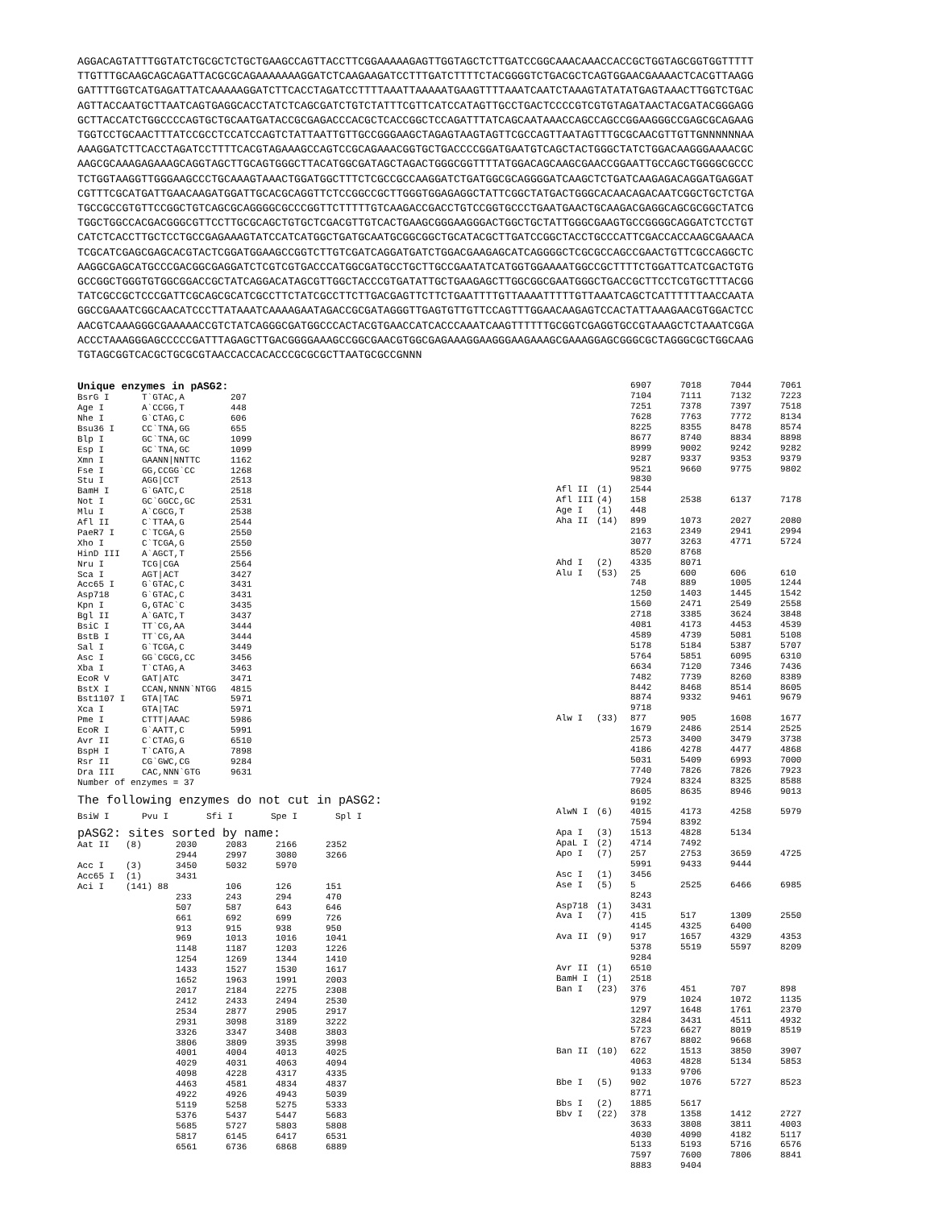AGGACAGTATTTGGTATCTGCGCTCTGCTGAAGCCAGTTACCTTCGGAAAAAGAGTTGGTAGCTCTTGATCCGGCAAACAAACCACCGCTGGTAGCGGTGGTTTTT TTGTTTGCAAGCAGCAGATTACGCGCAGAAAAAAAGGATCTCAAGAAGATCCTTTGATCTTTTCTACGGGGTCTGACGCTCAGTGGAACGAAAACTCACGTTAAGG GATTTTGGTCATGAGATTATCAAAAAGGATCTTCACCTAGATCCTTTTAAATTAAAAATGAAGTTTTAAATCAATCTAAAGTATATATGAGTAAACTTGGTCTGAC AGTTACCAATGCTTAATCAGTGAGGCACCTATCTCAGCGATCTGTCTATTTCGTTCATCCATAGTTGCCTGACTCCCCGTCGTGTAGATAACTACGATACGGGAGG GCTTACCATCTGGCCCCAGTGCTGCAATGATACCGCGAGACCCACGCTCACCGGCTCCAGATTTATCAGCAATAAACCAGCCAGCCGGAAGGGCCGAGCGCAGAAG TGGTCCTGCAACTTTATCCGCCTCCATCCAGTCTATTAATTGTTGCCGGGAAGCTAGAGTAAGTAGTTCGCCAGTTAATAGTTTGCGCAACGTTGTTGNNNNNNAA AAAGGATCTTCACCTAGATCCTTTTCACGTAGAAAGCCAGTCCGCAGAAACGGTGCTGACCCCGGATGAATGTCAGCTACTGGGCTATCTGGACAAGGGAAAACGC AAGCGCAAAGAGAAAGCAGGTAGCTTGCAGTGGGCTTACATGGCGATAGCTAGACTGGGCGGTTTTATGGACAGCAAGCGAACCGGAATTGCCAGCTGGGGCGCCC TCTGGTAAGGTTGGGAAGCCCTGCAAAGTAAACTGGATGGCTTTCTCGCCGCCAAGGATCTGATGGCGCAGGGGATCAAGCTCTGATCAAGAGACAGGATGAGGAT CGTTTCGCATGATTGAACAAGATGGATTGCACGCAGGTTCTCCGGCCGCTTGGGTGGAGAGGCTATTCGGCTATGACTGGGCACAACAGACAATCGGCTGCTCTGA TGCCGCCGTGTTCCGGCTGTCAGCGCAGGGGCGCCCGGTTCTTTTTGTCAAGACCGACCTGTCCGGTGCCCTGAATGAACTGCAAGACGAGGCAGCGCGGCTATCG TGGCTGGCCACGACGGGCGTTCCTTGCGCAGCTGTGCTCGACGTTGTCACTGAAGCGGGAAGGGACTGGCTGCTATTGGGCGAAGTGCCGGGGCAGGATCTCCTGT CATCTCACCTTGCTCCTGCCGAGAAAGTATCCATCATGGCTGATGCAATGCGGCGGCTGCATACGCTTGATCCGGCTACCTGCCCATTCGACCACCAAGCGAAACA TCGCATCGAGCGAGCACGTACTCGGATGGAAGCCGGTCTTGTCGATCAGGATGATCTGGACGAAGAGCATCAGGGGCTCGCGCCAGCCGAACTGTTCGCCAGGCTC AAGGCGAGCATGCCCGACGGCGAGGATCTCGTCGTGACCCATGGCGATGCCTGCTTGCCGAATATCATGGTGGAAAATGGCCGCTTTTCTGGATTCATCGACTGTG GCCGGCTGGGTGTGGCGGACCGCTATCAGGACATAGCGTTGGCTACCCGTGATATTGCTGAAGAGCTTGGCGGCGAATGGGCTGACCGCTTCCTCGTGCTTTACGG TATCGCCGCTCCCGATTCGCAGCGCATCGCCTTCTATCGCCTTCTTGACGAGTTCTTCTGAATTTTGTTAAAATTTTTGTTAAATCAGCTCATTTTTTAACCAATA GGCCGAAATCGGCAACATCCCTTATAAATCAAAAGAATAGACCGCGATAGGGTTGAGTGTTGTTCCAGTTTGGAACAAGAGTCCACTATTAAAGAACGTGGACTCC AACGTCAAAGGGCGAAAAACCGTCTATCAGGGCGATGGCCCACTACGTGAACCATCACCCAAATCAAGTTTTTTGCGGTCGAGGTGCCGTAAAGCTCTAAATCGGA ACCCTAAAGGGAGCCCCCGATTTAGAGCTTGACGGGGAAAGCCGGCGAACGTGGCGAGAAAGGAAGGGAAGAAAGCGAAAGGAGCGGGCGCTAGGGCGCTGGCAAG TGTAGCGGTCACGCTGCGCGTAACCACCACACCCGCGCGCTTAATGCGCCGNNN
Unique enzymes in pASG2:
| BsrG I | T`GTAC,A | 207 |
| Age I | A`CCGG,T | 448 |
| Nhe I | G`CTAG,C | 606 |
| Bsu36 I | CC`TNA,GG | 655 |
| Blp I | GC`TNA,GC | 1099 |
| Esp I | GC`TNA,GC | 1099 |
| Xmn I | GAANN/NNTTC | 1162 |
| Fse I | GG,CCGG`CC | 1268 |
| Stu I | AGG/CCT | 2513 |
| BamH I | G`GATC,C | 2518 |
| Not I | GC`GGCC,GC | 2531 |
| Mlu I | A`CGCG,T | 2538 |
| Afl II | C`TTAA,G | 2544 |
| PaeR7 I | C`TCGA,G | 2550 |
| Xho I | C`TCGA,G | 2550 |
| HinD III | A`AGCT,T | 2556 |
| Nru I | TCG/CGA | 2564 |
| Sca I | AGT/ACT | 3427 |
| Acc65 I | G`GTAC,C | 3431 |
| Asp718 | G`GTAC,C | 3431 |
| Kpn I | G,GTAC`C | 3435 |
| Bgl II | A`GATC,T | 3437 |
| BsiC I | TT`CG,AA | 3444 |
| BstB I | TT`CG,AA | 3444 |
| Sal I | G`TCGA,C | 3449 |
| Asc I | GG`CGCG,CC | 3456 |
| Xba I | T`CTAG,A | 3463 |
| EcoR V | GAT/ATC | 3471 |
| BstX I | CCAN,NNNN`NTGG | 4815 |
| Bst1107 I | GTA/TAC | 5971 |
| Xca I | GTA/TAC | 5971 |
| Pme I | CTTT/AAAC | 5986 |
| EcoR I | G`AATT,C | 5991 |
| Avr II | C`CTAG,G | 6510 |
| BspH I | T`CATG,A | 7898 |
| Rsr II | CG`GWC,CG | 9284 |
| Dra III | CAC,NNN`GTG | 9631 |
Number of enzymes = 37
The following enzymes do not cut in pASG2:
| BsiW I | Pvu I | Sfi I | Spe I | Spl I |
pASG2: sites sorted by name:
| Aat II | (8) | 2030 | 2083 | 2166 | 2352 |
| | | 2944 | 2997 | 3080 | 3266 |
| Acc I | (3) | 3450 | 5032 | 5970 | |
| Acc65 I | (1) | 3431 | | | |
| Aci I | (141) 88 | | 106 | 126 | 151 |
| | | 233 | 243 | 294 | 470 |
| | | 507 | 587 | 643 | 646 |
| | | 661 | 692 | 699 | 726 |
| | | 913 | 915 | 938 | 950 |
| | | 969 | 1013 | 1016 | 1041 |
| | | 1148 | 1187 | 1203 | 1226 |
| | | 1254 | 1269 | 1344 | 1410 |
| | | 1433 | 1527 | 1530 | 1617 |
| | | 1652 | 1963 | 1991 | 2003 |
| | | 2017 | 2184 | 2275 | 2308 |
| | | 2412 | 2433 | 2494 | 2530 |
| | | 2534 | 2877 | 2905 | 2917 |
| | | 2931 | 3098 | 3189 | 3222 |
| | | 3326 | 3347 | 3408 | 3803 |
| | | 3806 | 3809 | 3935 | 3998 |
| | | 4001 | 4004 | 4013 | 4025 |
| | | 4029 | 4031 | 4063 | 4094 |
| | | 4098 | 4228 | 4317 | 4335 |
| | | 4463 | 4581 | 4834 | 4837 |
| | | 4922 | 4926 | 4943 | 5039 |
| | | 5119 | 5258 | 5275 | 5333 |
| | | 5376 | 5437 | 5447 | 5683 |
| | | 5685 | 5727 | 5803 | 5808 |
| | | 5817 | 6145 | 6417 | 6531 |
| | | 6561 | 6736 | 6868 | 6889 |
| | | 6907 | 7018 | 7044 | 7061 |
| | | 7104 | 7111 | 7132 | 7223 |
| | | 7251 | 7378 | 7397 | 7518 |
| | | 7628 | 7763 | 7772 | 8134 |
| | | 8225 | 8355 | 8478 | 8574 |
| | | 8677 | 8740 | 8834 | 8898 |
| | | 8999 | 9002 | 9242 | 9282 |
| | | 9287 | 9337 | 9353 | 9379 |
| | | 9521 | 9660 | 9775 | 9802 |
| | | 9830 | | | |
| Afl II | (1) | 2544 | | | |
| Afl III | (4) | 158 | 2538 | 6137 | 7178 |
| Age I | (1) | 448 | | | |
| Aha II | (14) | 899 | 1073 | 2027 | 2080 |
| | | 2163 | 2349 | 2941 | 2994 |
| | | 3077 | 3263 | 4771 | 5724 |
| | | 8520 | 8768 | | |
| Ahd I | (2) | 4335 | 8071 | | |
| Alu I | (53) | 25 | 600 | 606 | 610 |
| | | 748 | 889 | 1005 | 1244 |
| | | 1250 | 1403 | 1445 | 1542 |
| | | 1560 | 2471 | 2549 | 2558 |
| | | 2718 | 3385 | 3624 | 3848 |
| | | 4081 | 4173 | 4453 | 4539 |
| | | 4589 | 4739 | 5081 | 5108 |
| | | 5178 | 5184 | 5387 | 5707 |
| | | 5764 | 5851 | 6095 | 6310 |
| | | 6634 | 7120 | 7346 | 7436 |
| | | 7482 | 7739 | 8260 | 8389 |
| | | 8442 | 8468 | 8514 | 8605 |
| | | 8874 | 9332 | 9461 | 9679 |
| | | 9718 | | | |
| Alw I | (33) | 877 | 905 | 1608 | 1677 |
| | | 1679 | 2486 | 2514 | 2525 |
| | | 2573 | 3400 | 3479 | 3738 |
| | | 4186 | 4278 | 4477 | 4868 |
| | | 5031 | 5409 | 6993 | 7000 |
| | | 7740 | 7826 | 7826 | 7923 |
| | | 7924 | 8324 | 8325 | 8588 |
| | | 8605 | 8635 | 8946 | 9013 |
| | | 9192 | | | |
| AlwN I | (6) | 4015 | 4173 | 4258 | 5979 |
| | | 7594 | 8392 | | |
| Apa I | (3) | 1513 | 4828 | 5134 | |
| ApaL I | (2) | 4714 | 7492 | | |
| Apo I | (7) | 257 | 2753 | 3659 | 4725 |
| | | 5991 | 9433 | 9444 | |
| Asc I | (1) | 3456 | | | |
| Ase I | (5) | 5 | 2525 | 6466 | 6985 |
| | | 8243 | | | |
| Asp718 | (1) | 3431 | | | |
| Ava I | (7) | 415 | 517 | 1309 | 2550 |
| | | 4145 | 4325 | 6400 | |
| Ava II | (9) | 917 | 1657 | 4329 | 4353 |
| | | 5378 | 5519 | 5597 | 8209 |
| | | 9284 | | | |
| Avr II | (1) | 6510 | | | |
| BamH I | (1) | 2518 | | | |
| Ban I | (23) | 376 | 451 | 707 | 898 |
| | | 979 | 1024 | 1072 | 1135 |
| | | 1297 | 1648 | 1761 | 2370 |
| | | 3284 | 3431 | 4511 | 4932 |
| | | 5723 | 6627 | 8019 | 8519 |
| | | 8767 | 8802 | 9668 | |
| Ban II | (10) | 622 | 1513 | 3850 | 3907 |
| | | 4063 | 4828 | 5134 | 5853 |
| | | 9133 | 9706 | | |
| Bbe I | (5) | 902 | 1076 | 5727 | 8523 |
| | | 8771 | | | |
| Bbs I | (2) | 1885 | 5617 | | |
| Bbv I | (22) | 378 | 1358 | 1412 | 2727 |
| | | 3633 | 3808 | 3811 | 4003 |
| | | 4030 | 4090 | 4182 | 5117 |
| | | 5133 | 5193 | 5716 | 6576 |
| | | 7597 | 7600 | 7806 | 8841 |
| | | 8883 | 9404 | | |